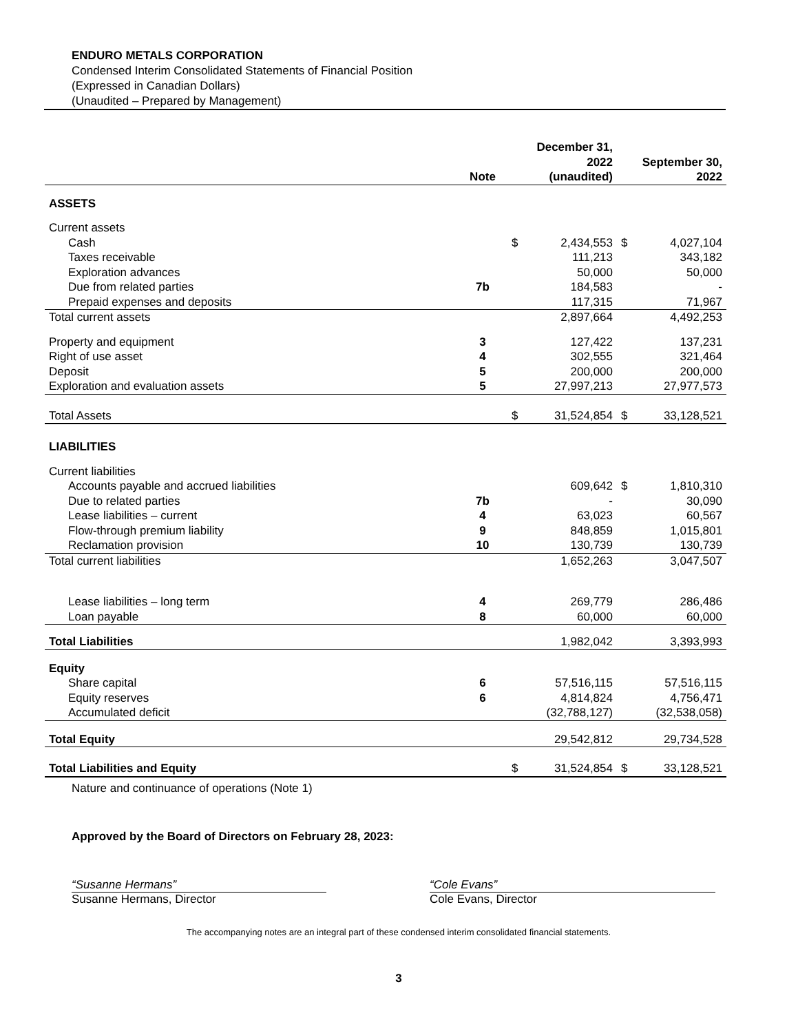ENDURO METALS CORPORATION
Condensed Interim Consolidated Statements of Financial Position
(Expressed in Canadian Dollars)
(Unaudited – Prepared by Management)
| | Note | December 31, 2022 (unaudited) | | September 30, 2022 | |
| --- | --- | --- | --- | --- | --- |
| ASSETS | | | | | |
| Current assets | | | | | |
| Cash | | $ | 2,434,553 | $ | 4,027,104 |
| Taxes receivable | | | 111,213 | | 343,182 |
| Exploration advances | | | 50,000 | | 50,000 |
| Due from related parties | 7b | | 184,583 | | - |
| Prepaid expenses and deposits | | | 117,315 | | 71,967 |
| Total current assets | | | 2,897,664 | | 4,492,253 |
| Property and equipment | 3 | | 127,422 | | 137,231 |
| Right of use asset | 4 | | 302,555 | | 321,464 |
| Deposit | 5 | | 200,000 | | 200,000 |
| Exploration and evaluation assets | 5 | | 27,997,213 | | 27,977,573 |
| Total Assets | | $ | 31,524,854 | $ | 33,128,521 |
| LIABILITIES | | | | | |
| Current liabilities | | | | | |
| Accounts payable and accrued liabilities | | | 609,642 | $ | 1,810,310 |
| Due to related parties | 7b | | - | | 30,090 |
| Lease liabilities – current | 4 | | 63,023 | | 60,567 |
| Flow-through premium liability | 9 | | 848,859 | | 1,015,801 |
| Reclamation provision | 10 | | 130,739 | | 130,739 |
| Total current liabilities | | | 1,652,263 | | 3,047,507 |
| Lease liabilities – long term | 4 | | 269,779 | | 286,486 |
| Loan payable | 8 | | 60,000 | | 60,000 |
| Total Liabilities | | | 1,982,042 | | 3,393,993 |
| Equity | | | | | |
| Share capital | 6 | | 57,516,115 | | 57,516,115 |
| Equity reserves | 6 | | 4,814,824 | | 4,756,471 |
| Accumulated deficit | | | (32,788,127) | | (32,538,058) |
| Total Equity | | | 29,542,812 | | 29,734,528 |
| Total Liabilities and Equity | | $ | 31,524,854 | $ | 33,128,521 |
Nature and continuance of operations (Note 1)
Approved by the Board of Directors on February 28, 2023:
“Susanne Hermans”
Susanne Hermans, Director
“Cole Evans”
Cole Evans, Director
The accompanying notes are an integral part of these condensed interim consolidated financial statements.
3